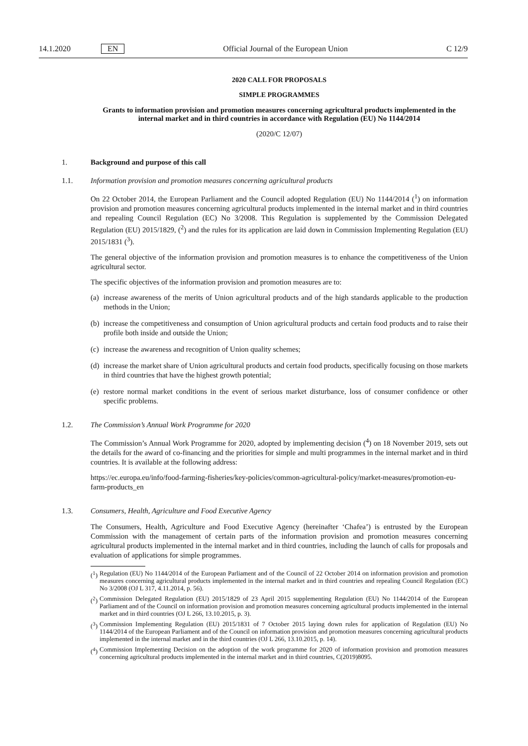14.1.2020 EN Official Journal of the European Union C 12/9
2020 CALL FOR PROPOSALS
SIMPLE PROGRAMMES
Grants to information provision and promotion measures concerning agricultural products implemented in the internal market and in third countries in accordance with Regulation (EU) No 1144/2014
(2020/C 12/07)
1. Background and purpose of this call
1.1. Information provision and promotion measures concerning agricultural products
On 22 October 2014, the European Parliament and the Council adopted Regulation (EU) No 1144/2014 (<sup>1</sup>) on information provision and promotion measures concerning agricultural products implemented in the internal market and in third countries and repealing Council Regulation (EC) No 3/2008. This Regulation is supplemented by the Commission Delegated Regulation (EU) 2015/1829, (<sup>2</sup>) and the rules for its application are laid down in Commission Implementing Regulation (EU) 2015/1831 (<sup>3</sup>).
The general objective of the information provision and promotion measures is to enhance the competitiveness of the Union agricultural sector.
The specific objectives of the information provision and promotion measures are to:
(a) increase awareness of the merits of Union agricultural products and of the high standards applicable to the production methods in the Union;
(b) increase the competitiveness and consumption of Union agricultural products and certain food products and to raise their profile both inside and outside the Union;
(c) increase the awareness and recognition of Union quality schemes;
(d) increase the market share of Union agricultural products and certain food products, specifically focusing on those markets in third countries that have the highest growth potential;
(e) restore normal market conditions in the event of serious market disturbance, loss of consumer confidence or other specific problems.
1.2. The Commission’s Annual Work Programme for 2020
The Commission’s Annual Work Programme for 2020, adopted by implementing decision (<sup>4</sup>) on 18 November 2019, sets out the details for the award of co-financing and the priorities for simple and multi programmes in the internal market and in third countries. It is available at the following address:
https://ec.europa.eu/info/food-farming-fisheries/key-policies/common-agricultural-policy/market-measures/promotion-eu-farm-products_en
1.3. Consumers, Health, Agriculture and Food Executive Agency
The Consumers, Health, Agriculture and Food Executive Agency (hereinafter ‘Chafea’) is entrusted by the European Commission with the management of certain parts of the information provision and promotion measures concerning agricultural products implemented in the internal market and in third countries, including the launch of calls for proposals and evaluation of applications for simple programmes.
(<sup>1</sup>) Regulation (EU) No 1144/2014 of the European Parliament and of the Council of 22 October 2014 on information provision and promotion measures concerning agricultural products implemented in the internal market and in third countries and repealing Council Regulation (EC) No 3/2008 (OJ L 317, 4.11.2014, p. 56).
(<sup>2</sup>) Commission Delegated Regulation (EU) 2015/1829 of 23 April 2015 supplementing Regulation (EU) No 1144/2014 of the European Parliament and of the Council on information provision and promotion measures concerning agricultural products implemented in the internal market and in third countries (OJ L 266, 13.10.2015, p. 3).
(<sup>3</sup>) Commission Implementing Regulation (EU) 2015/1831 of 7 October 2015 laying down rules for application of Regulation (EU) No 1144/2014 of the European Parliament and of the Council on information provision and promotion measures concerning agricultural products implemented in the internal market and in the third countries (OJ L 266, 13.10.2015, p. 14).
(<sup>4</sup>) Commission Implementing Decision on the adoption of the work programme for 2020 of information provision and promotion measures concerning agricultural products implemented in the internal market and in third countries, C(2019)8095.